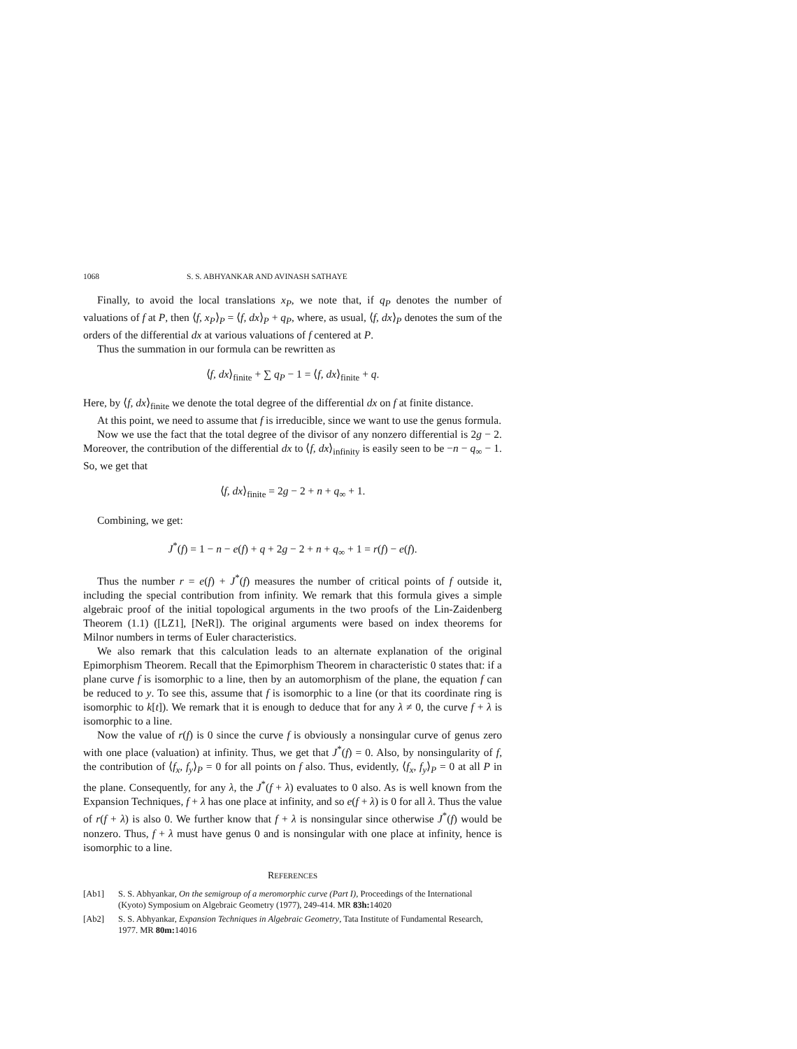1068 S. S. ABHYANKAR AND AVINASH SATHAYE
Finally, to avoid the local translations x<sub>P</sub>, we note that, if q<sub>P</sub> denotes the number of valuations of f at P, then ⟨f, x<sub>P</sub>⟩<sub>P</sub> = ⟨f, dx⟩<sub>P</sub> + q<sub>P</sub>, where, as usual, ⟨f, dx⟩<sub>P</sub> denotes the sum of the orders of the differential dx at various valuations of f centered at P.
Thus the summation in our formula can be rewritten as
⟨f, dx⟩<sub>finite</sub> + ∑ q<sub>P</sub> − 1 = ⟨f, dx⟩<sub>finite</sub> + q.
Here, by ⟨f, dx⟩<sub>finite</sub> we denote the total degree of the differential dx on f at finite distance.
At this point, we need to assume that f is irreducible, since we want to use the genus formula.
Now we use the fact that the total degree of the divisor of any nonzero differential is 2g − 2. Moreover, the contribution of the differential dx to ⟨f, dx⟩<sub>infinity</sub> is easily seen to be −n − q<sub>∞</sub> − 1. So, we get that
⟨f, dx⟩<sub>finite</sub> = 2g − 2 + n + q<sub>∞</sub> + 1.
Combining, we get:
J<sup>*</sup>(f) = 1 − n − e(f) + q + 2g − 2 + n + q<sub>∞</sub> + 1 = r(f) − e(f).
Thus the number r = e(f) + J<sup>*</sup>(f) measures the number of critical points of f outside it, including the special contribution from infinity. We remark that this formula gives a simple algebraic proof of the initial topological arguments in the two proofs of the Lin-Zaidenberg Theorem (1.1) ([LZ1], [NeR]). The original arguments were based on index theorems for Milnor numbers in terms of Euler characteristics.
We also remark that this calculation leads to an alternate explanation of the original Epimorphism Theorem. Recall that the Epimorphism Theorem in characteristic 0 states that: if a plane curve f is isomorphic to a line, then by an automorphism of the plane, the equation f can be reduced to y. To see this, assume that f is isomorphic to a line (or that its coordinate ring is isomorphic to k[t]). We remark that it is enough to deduce that for any λ ≠ 0, the curve f + λ is isomorphic to a line.
Now the value of r(f) is 0 since the curve f is obviously a nonsingular curve of genus zero with one place (valuation) at infinity. Thus, we get that J<sup>*</sup>(f) = 0. Also, by nonsingularity of f, the contribution of ⟨f<sub>x</sub>, f<sub>y</sub>⟩<sub>P</sub> = 0 for all points on f also. Thus, evidently, ⟨f<sub>x</sub>, f<sub>y</sub>⟩<sub>P</sub> = 0 at all P in the plane. Consequently, for any λ, the J<sup>*</sup>(f + λ) evaluates to 0 also. As is well known from the Expansion Techniques, f + λ has one place at infinity, and so e(f + λ) is 0 for all λ. Thus the value of r(f + λ) is also 0. We further know that f + λ is nonsingular since otherwise J<sup>*</sup>(f) would be nonzero. Thus, f + λ must have genus 0 and is nonsingular with one place at infinity, hence is isomorphic to a line.
REFERENCES
[Ab1] S. S. Abhyankar, On the semigroup of a meromorphic curve (Part I), Proceedings of the International (Kyoto) Symposium on Algebraic Geometry (1977), 249-414. MR 83h: 14020
[Ab2] S. S. Abhyankar, Expansion Techniques in Algebraic Geometry, Tata Institute of Fundamental Research, 1977. MR 80m: 14016